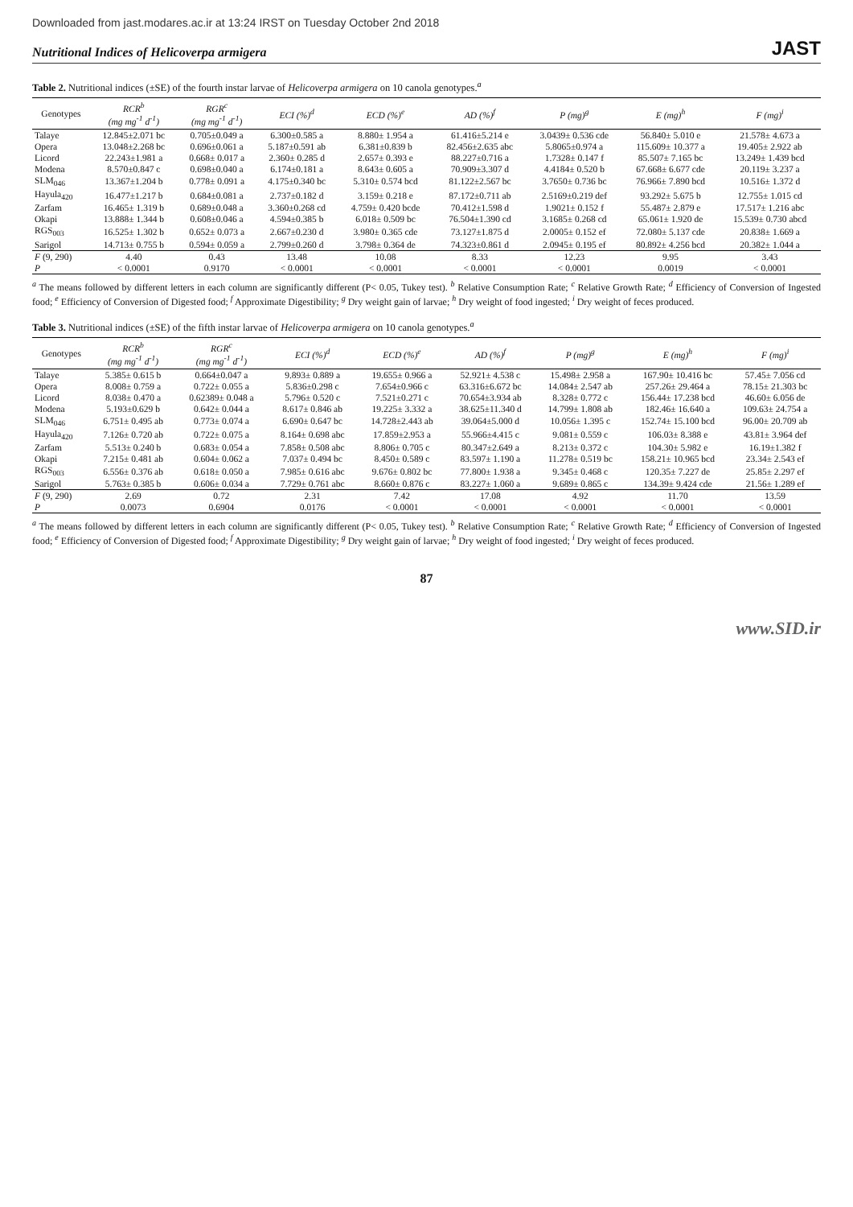Downloaded from jast.modares.ac.ir at 13:24 IRST on Tuesday October 2nd 2018
Nutritional Indices of Helicoverpa armigera JAST
Table 2. Nutritional indices (±SE) of the fourth instar larvae of Helicoverpa armigera on 10 canola genotypes.<sup>a</sup>
| Genotypes | RCR<sup>b</sup> (mg mg<sup>-1</sup> d<sup>-1</sup>) | RGR<sup>c</sup> (mg mg<sup>-1</sup> d<sup>-1</sup>) | ECI (%)<sup>d</sup> | ECD (%)<sup>e</sup> | AD (%)<sup>f</sup> | P (mg)<sup>g</sup> | E (mg)<sup>h</sup> | F (mg)<sup>i</sup> |
| --- | --- | --- | --- | --- | --- | --- | --- | --- |
| Talaye | 12.845±2.071 bc | 0.705±0.049 a | 6.300±0.585 a | 8.880± 1.954 a | 61.416±5.214 e | 3.0439± 0.536 cde | 56.840± 5.010 e | 21.578± 4.673 a |
| Opera | 13.048±2.268 bc | 0.696±0.061 a | 5.187±0.591 ab | 6.381±0.839 b | 82.456±2.635 abc | 5.8065±0.974 a | 115.609± 10.377 a | 19.405± 2.922 ab |
| Licord | 22.243±1.981 a | 0.668± 0.017 a | 2.360± 0.285 d | 2.657± 0.393 e | 88.227±0.716 a | 1.7328± 0.147 f | 85.507± 7.165 bc | 13.249± 1.439 bcd |
| Modena | 8.570±0.847 c | 0.698±0.040 a | 6.174±0.181 a | 8.643± 0.605 a | 70.909±3.307 d | 4.4184± 0.520 b | 67.668± 6.677 cde | 20.119± 3.237 a |
| SLM<sub>046</sub> | 13.367±1.204 b | 0.778± 0.091 a | 4.175±0.340 bc | 5.310± 0.574 bcd | 81.122±2.567 bc | 3.7650± 0.736 bc | 76.966± 7.890 bcd | 10.516± 1.372 d |
| Hayula<sub>420</sub> | 16.477±1.217 b | 0.684±0.081 a | 2.737±0.182 d | 3.159± 0.218 e | 87.172±0.711 ab | 2.5169±0.219 def | 93.292± 5.675 b | 12.755± 1.015 cd |
| Zarfam | 16.465± 1.319 b | 0.689±0.048 a | 3.360±0.268 cd | 4.759± 0.420 bcde | 70.412±1.598 d | 1.9021± 0.152 f | 55.487± 2.879 e | 17.517± 1.216 abc |
| Okapi | 13.888± 1.344 b | 0.608±0.046 a | 4.594±0.385 b | 6.018± 0.509 bc | 76.504±1.390 cd | 3.1685± 0.268 cd | 65.061± 1.920 de | 15.539± 0.730 abcd |
| RGS<sub>003</sub> | 16.525± 1.302 b | 0.652± 0.073 a | 2.667±0.230 d | 3.980± 0.365 cde | 73.127±1.875 d | 2.0005± 0.152 ef | 72.080± 5.137 cde | 20.838± 1.669 a |
| Sarigol | 14.713± 0.755 b | 0.594± 0.059 a | 2.799±0.260 d | 3.798± 0.364 de | 74.323±0.861 d | 2.0945± 0.195 ef | 80.892± 4.256 bcd | 20.382± 1.044 a |
| F (9, 290) | 4.40 | 0.43 | 13.48 | 10.08 | 8.33 | 12.23 | 9.95 | 3.43 |
| P | < 0.0001 | 0.9170 | < 0.0001 | < 0.0001 | < 0.0001 | < 0.0001 | 0.0019 | < 0.0001 |
<sup>a</sup> The means followed by different letters in each column are significantly different (P< 0.05, Tukey test). <sup>b</sup> Relative Consumption Rate; <sup>c</sup> Relative Growth Rate; <sup>d</sup> Efficiency of Conversion of Ingested food; <sup>e</sup> Efficiency of Conversion of Digested food; <sup>f</sup> Approximate Digestibility; <sup>g</sup> Dry weight gain of larvae; <sup>h</sup> Dry weight of food ingested; <sup>i</sup> Dry weight of feces produced.
Table 3. Nutritional indices (±SE) of the fifth instar larvae of Helicoverpa armigera on 10 canola genotypes.<sup>a</sup>
| Genotypes | RCR<sup>b</sup> (mg mg<sup>-1</sup> d<sup>-1</sup>) | RGR<sup>c</sup> (mg mg<sup>-1</sup> d<sup>-1</sup>) | ECI (%)<sup>d</sup> | ECD (%)<sup>e</sup> | AD (%)<sup>f</sup> | P (mg)<sup>g</sup> | E (mg)<sup>h</sup> | F (mg)<sup>i</sup> |
| --- | --- | --- | --- | --- | --- | --- | --- | --- |
| Talaye | 5.385± 0.615 b | 0.664±0.047 a | 9.893± 0.889 a | 19.655± 0.966 a | 52.921± 4.538 c | 15.498± 2.958 a | 167.90± 10.416 bc | 57.45± 7.056 cd |
| Opera | 8.008± 0.759 a | 0.722± 0.055 a | 5.836±0.298 c | 7.654±0.966 c | 63.316±6.672 bc | 14.084± 2.547 ab | 257.26± 29.464 a | 78.15± 21.303 bc |
| Licord | 8.038± 0.470 a | 0.62389± 0.048 a | 5.796± 0.520 c | 7.521±0.271 c | 70.654±3.934 ab | 8.328± 0.772 c | 156.44± 17.238 bcd | 46.60± 6.056 de |
| Modena | 5.193±0.629 b | 0.642± 0.044 a | 8.617± 0.846 ab | 19.225± 3.332 a | 38.625±11.340 d | 14.799± 1.808 ab | 182.46± 16.640 a | 109.63± 24.754 a |
| SLM<sub>046</sub> | 6.751± 0.495 ab | 0.773± 0.074 a | 6.690± 0.647 bc | 14.728±2.443 ab | 39.064±5.000 d | 10.056± 1.395 c | 152.74± 15.100 bcd | 96.00± 20.709 ab |
| Hayula<sub>420</sub> | 7.126± 0.720 ab | 0.722± 0.075 a | 8.164± 0.698 abc | 17.859±2.953 a | 55.966±4.415 c | 9.081± 0.559 c | 106.03± 8.388 e | 43.81± 3.964 def |
| Zarfam | 5.513± 0.240 b | 0.683± 0.054 a | 7.858± 0.508 abc | 8.806± 0.705 c | 80.347±2.649 a | 8.213± 0.372 c | 104.30± 5.982 e | 16.19±1.382 f |
| Okapi | 7.215± 0.481 ab | 0.604± 0.062 a | 7.037± 0.494 bc | 8.450± 0.589 c | 83.597± 1.190 a | 11.278± 0.519 bc | 158.21± 10.965 bcd | 23.34± 2.543 ef |
| RGS<sub>003</sub> | 6.556± 0.376 ab | 0.618± 0.050 a | 7.985± 0.616 abc | 9.676± 0.802 bc | 77.800± 1.938 a | 9.345± 0.468 c | 120.35± 7.227 de | 25.85± 2.297 ef |
| Sarigol | 5.763± 0.385 b | 0.606± 0.034 a | 7.729± 0.761 abc | 8.660± 0.876 c | 83.227± 1.060 a | 9.689± 0.865 c | 134.39± 9.424 cde | 21.56± 1.289 ef |
| F (9, 290) | 2.69 | 0.72 | 2.31 | 7.42 | 17.08 | 4.92 | 11.70 | 13.59 |
| P | 0.0073 | 0.6904 | 0.0176 | < 0.0001 | < 0.0001 | < 0.0001 | < 0.0001 | < 0.0001 |
<sup>a</sup> The means followed by different letters in each column are significantly different (P< 0.05, Tukey test). <sup>b</sup> Relative Consumption Rate; <sup>c</sup> Relative Growth Rate; <sup>d</sup> Efficiency of Conversion of Ingested food; <sup>e</sup> Efficiency of Conversion of Digested food; <sup>f</sup> Approximate Digestibility; <sup>g</sup> Dry weight gain of larvae; <sup>h</sup> Dry weight of food ingested; <sup>i</sup> Dry weight of feces produced.
87
www.SID.ir